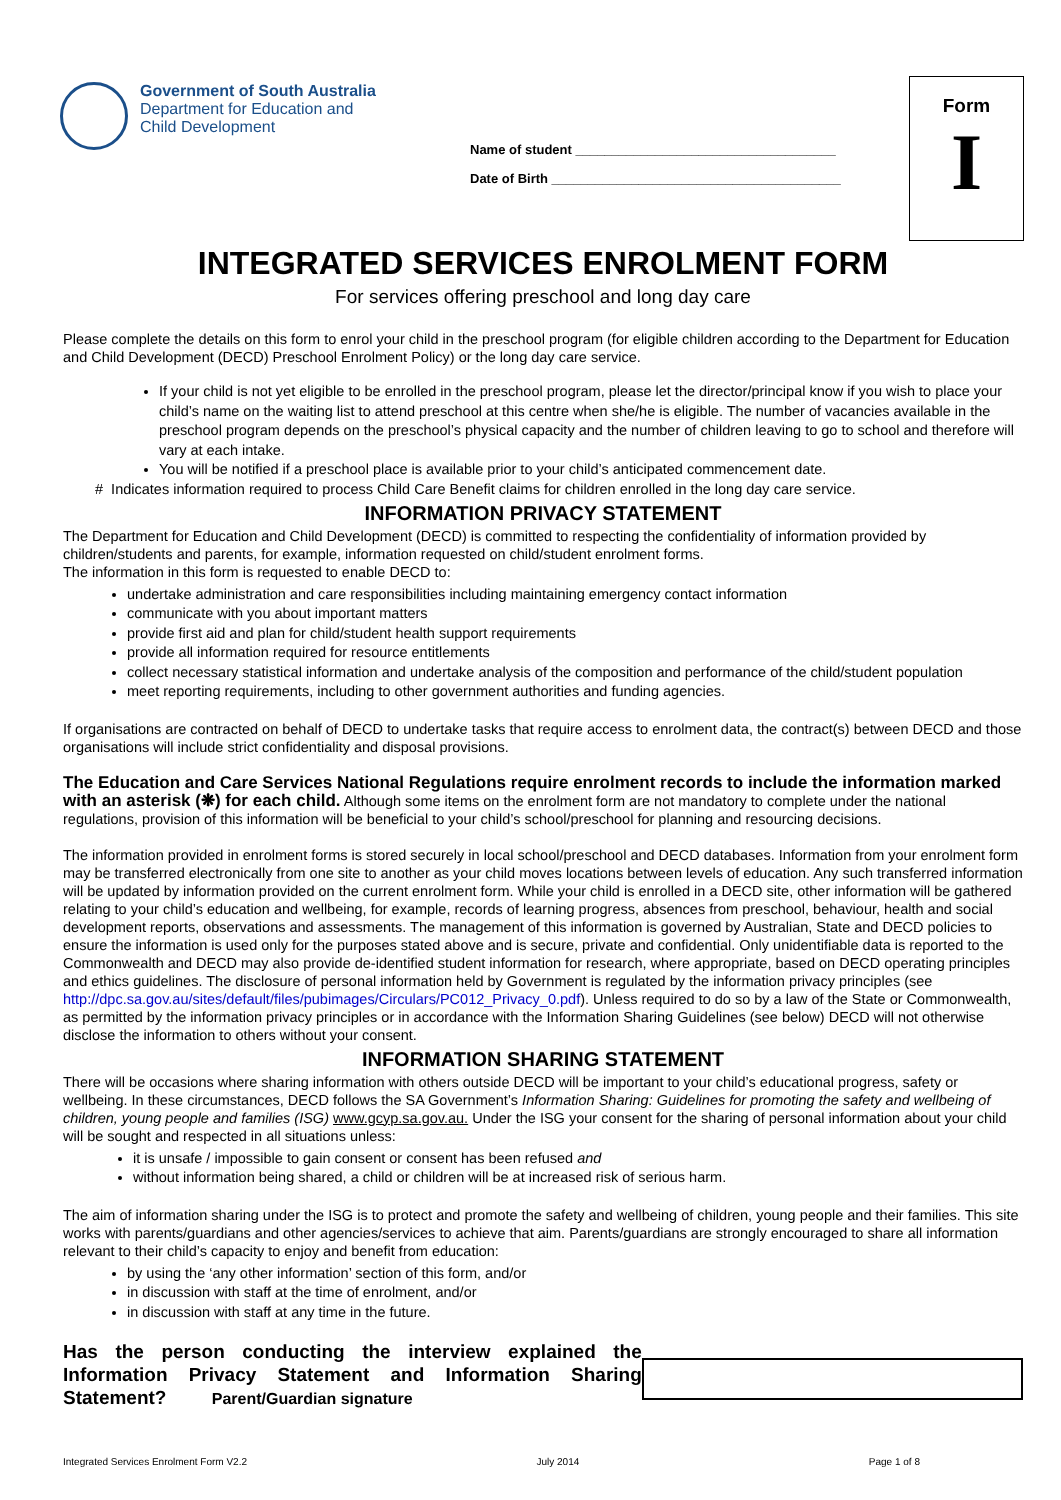Form
I
Government of South Australia
Department for Education and
Child Development
Name of student ____________________________________
Date of Birth ________________________________________
INTEGRATED SERVICES ENROLMENT FORM
For services offering preschool and long day care
Please complete the details on this form to enrol your child in the preschool program (for eligible children according to the Department for Education and Child Development (DECD) Preschool Enrolment Policy) or the long day care service.
If your child is not yet eligible to be enrolled in the preschool program, please let the director/principal know if you wish to place your child’s name on the waiting list to attend preschool at this centre when she/he is eligible. The number of vacancies available in the preschool program depends on the preschool’s physical capacity and the number of children leaving to go to school and therefore will vary at each intake.
You will be notified if a preschool place is available prior to your child’s anticipated commencement date.
# Indicates information required to process Child Care Benefit claims for children enrolled in the long day care service.
INFORMATION PRIVACY STATEMENT
The Department for Education and Child Development (DECD) is committed to respecting the confidentiality of information provided by children/students and parents, for example, information requested on child/student enrolment forms.
The information in this form is requested to enable DECD to:
undertake administration and care responsibilities including maintaining emergency contact information
communicate with you about important matters
provide first aid and plan for child/student health support requirements
provide all information required for resource entitlements
collect necessary statistical information and undertake analysis of the composition and performance of the child/student population
meet reporting requirements, including to other government authorities and funding agencies.
If organisations are contracted on behalf of DECD to undertake tasks that require access to enrolment data, the contract(s) between DECD and those organisations will include strict confidentiality and disposal provisions.
The Education and Care Services National Regulations require enrolment records to include the information marked with an asterisk (❋) for each child. Although some items on the enrolment form are not mandatory to complete under the national regulations, provision of this information will be beneficial to your child’s school/preschool for planning and resourcing decisions.
The information provided in enrolment forms is stored securely in local school/preschool and DECD databases. Information from your enrolment form may be transferred electronically from one site to another as your child moves locations between levels of education. Any such transferred information will be updated by information provided on the current enrolment form. While your child is enrolled in a DECD site, other information will be gathered relating to your child’s education and wellbeing, for example, records of learning progress, absences from preschool, behaviour, health and social development reports, observations and assessments. The management of this information is governed by Australian, State and DECD policies to ensure the information is used only for the purposes stated above and is secure, private and confidential. Only unidentifiable data is reported to the Commonwealth and DECD may also provide de-identified student information for research, where appropriate, based on DECD operating principles and ethics guidelines. The disclosure of personal information held by Government is regulated by the information privacy principles (see http://dpc.sa.gov.au/sites/default/files/pubimages/Circulars/PC012_Privacy_0.pdf). Unless required to do so by a law of the State or Commonwealth, as permitted by the information privacy principles or in accordance with the Information Sharing Guidelines (see below) DECD will not otherwise disclose the information to others without your consent.
INFORMATION SHARING STATEMENT
There will be occasions where sharing information with others outside DECD will be important to your child’s educational progress, safety or wellbeing. In these circumstances, DECD follows the SA Government’s Information Sharing: Guidelines for promoting the safety and wellbeing of children, young people and families (ISG) www.gcyp.sa.gov.au. Under the ISG your consent for the sharing of personal information about your child will be sought and respected in all situations unless:
it is unsafe / impossible to gain consent or consent has been refused and
without information being shared, a child or children will be at increased risk of serious harm.
The aim of information sharing under the ISG is to protect and promote the safety and wellbeing of children, young people and their families. This site works with parents/guardians and other agencies/services to achieve that aim. Parents/guardians are strongly encouraged to share all information relevant to their child’s capacity to enjoy and benefit from education:
by using the ‘any other information’ section of this form, and/or
in discussion with staff at the time of enrolment, and/or
in discussion with staff at any time in the future.
Has the person conducting the interview explained the Information Privacy Statement and Information Sharing Statement? Parent/Guardian signature
Integrated Services Enrolment Form V2.2 July 2014 Page 1 of 8